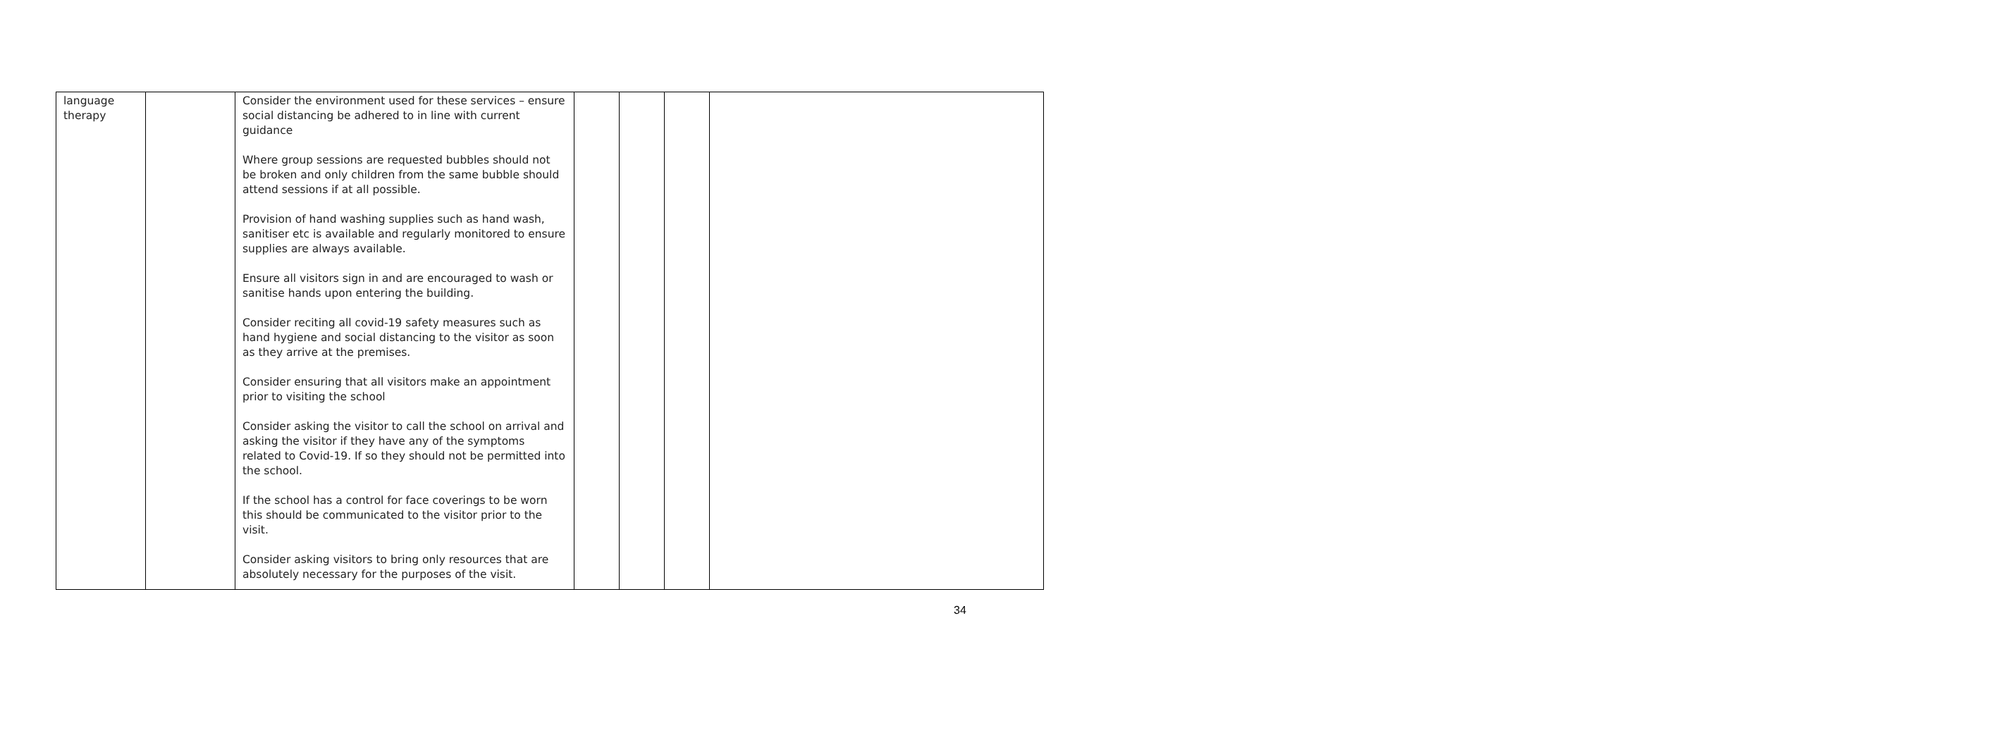| language therapy | | Consider the environment used for these services – ensure social distancing be adhered to in line with current guidance Where group sessions are requested bubbles should not be broken and only children from the same bubble should attend sessions if at all possible. Provision of hand washing supplies such as hand wash, sanitiser etc is available and regularly monitored to ensure supplies are always available. Ensure all visitors sign in and are encouraged to wash or sanitise hands upon entering the building. Consider reciting all covid-19 safety measures such as hand hygiene and social distancing to the visitor as soon as they arrive at the premises. Consider ensuring that all visitors make an appointment prior to visiting the school Consider asking the visitor to call the school on arrival and asking the visitor if they have any of the symptoms related to Covid-19. If so they should not be permitted into the school. If the school has a control for face coverings to be worn this should be communicated to the visitor prior to the visit. Consider asking visitors to bring only resources that are absolutely necessary for the purposes of the visit. | | | | |
34